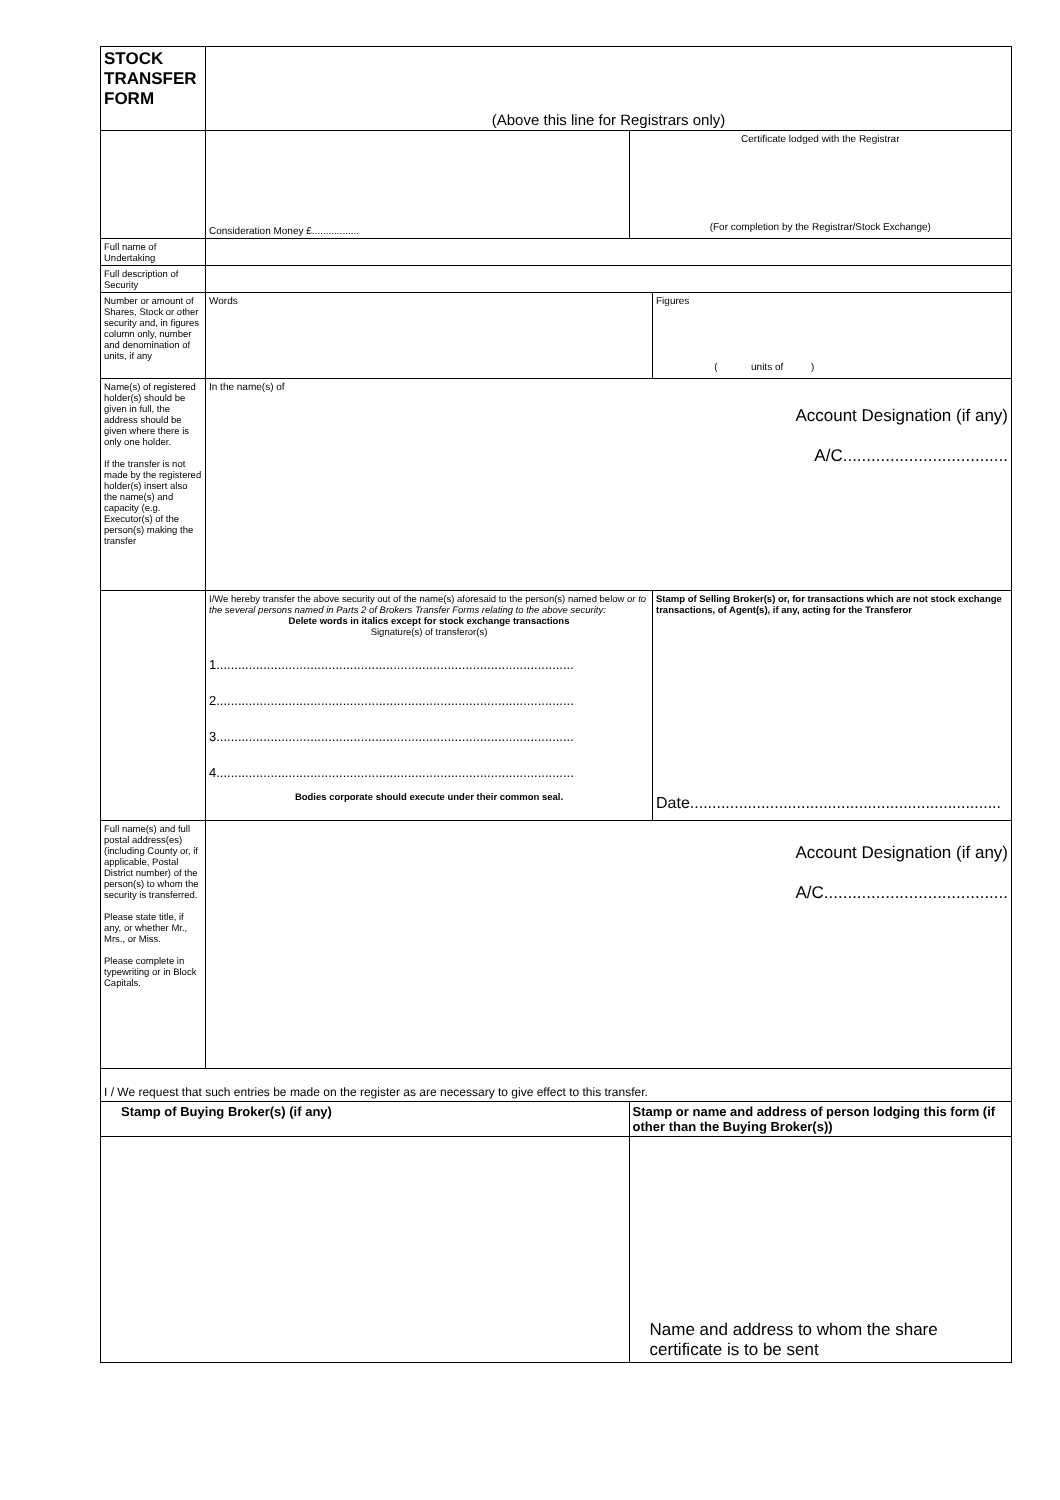| STOCK TRANSFER FORM | (Above this line for Registrars only) | | |
| | Consideration Money £................. | Certificate lodged with the Registrar (For completion by the Registrar/Stock Exchange) | |
| Full name of Undertaking | | | |
| Full description of Security | | | |
| Number or amount of Shares, Stock or other security and, in figures column only, number and denomination of units, if any | Words | | Figures ( units of ) |
| Name(s) of registered holder(s) should be given in full, the address should be given where there is only one holder. If the transfer is not made by the registered holder(s) insert also the name(s) and capacity (e.g. Executor(s) of the person(s) making the transfer | In the name(s) of Account Designation (if any) A/C................................... | | |
| | I/We hereby transfer the above security out of the name(s) aforesaid to the person(s) named below or to the several persons named in Parts 2 of Brokers Transfer Forms relating to the above security: Delete words in italics except for stock exchange transactions Signature(s) of transferor(s) 1................................................................................................... 2................................................................................................... 3................................................................................................... 4................................................................................................... Bodies corporate should execute under their common seal. | | Stamp of Selling Broker(s) or, for transactions which are not stock exchange transactions, of Agent(s), if any, acting for the Transferor Date...................................................................... |
| Full name(s) and full postal address(es) (including County or, if applicable, Postal District number) of the person(s) to whom the security is transferred. Please state title, if any, or whether Mr., Mrs., or Miss. Please complete in typewriting or in Block Capitals. | Account Designation (if any) A/C....................................... | | |
| I / We request that such entries be made on the register as are necessary to give effect to this transfer. | | | |
| Stamp of Buying Broker(s) (if any) | | Stamp or name and address of person lodging this form (if other than the Buying Broker(s)) | |
| | | Name and address to whom the share certificate is to be sent | |